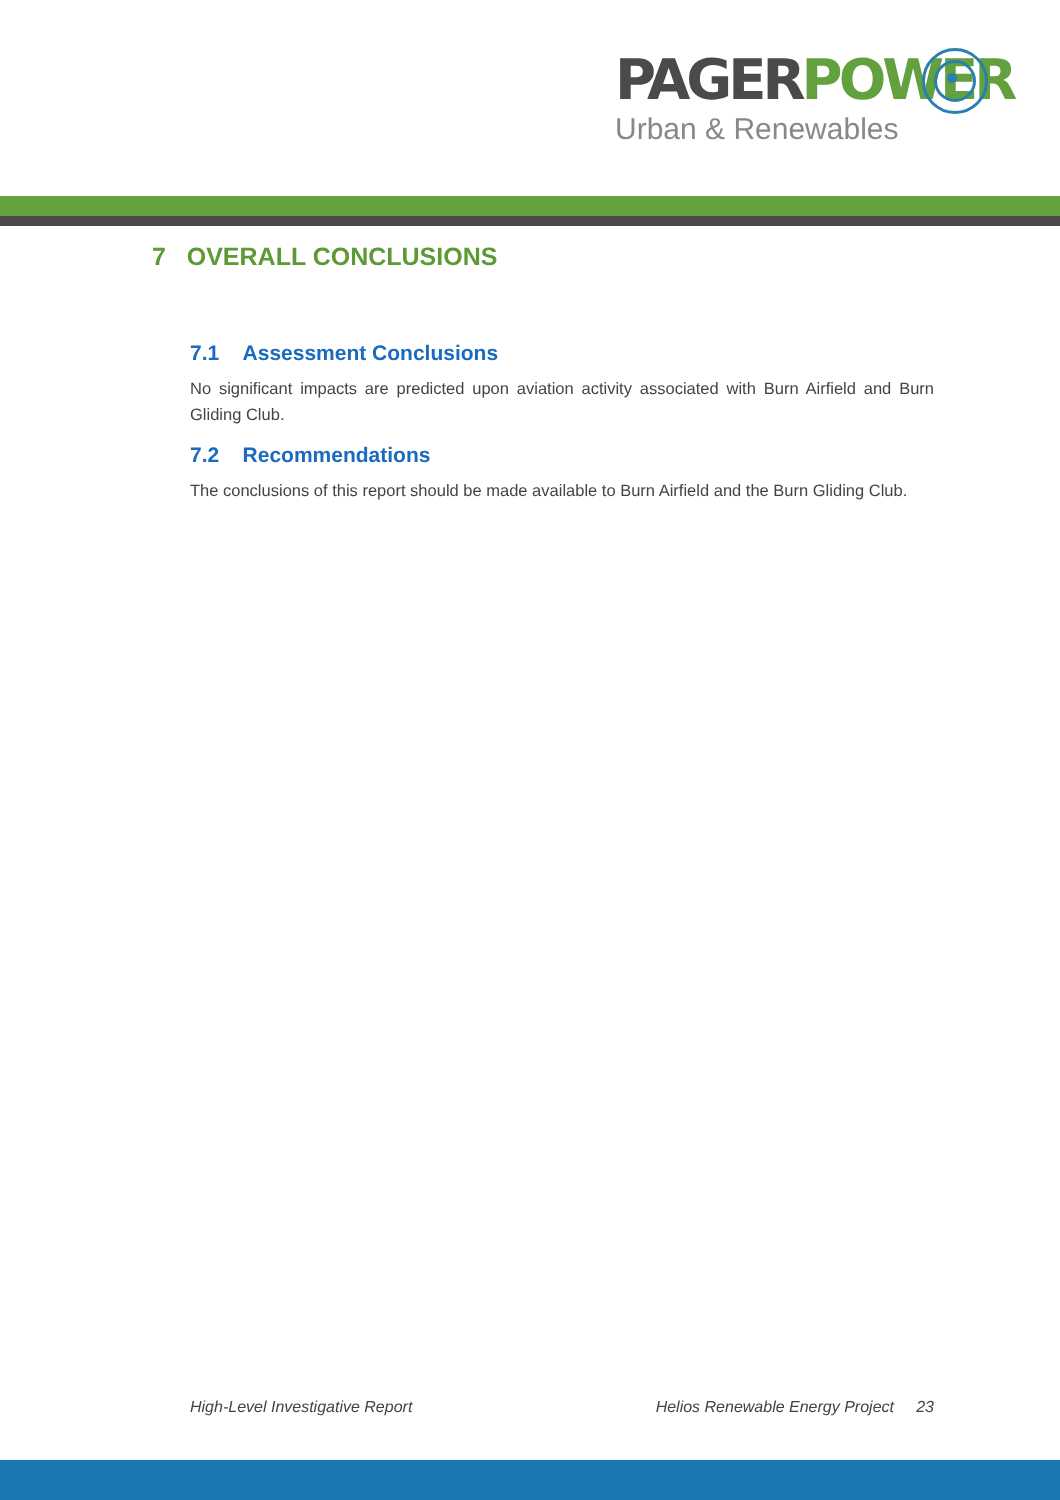PAGER POWER
Urban & Renewables
7 OVERALL CONCLUSIONS
7.1 Assessment Conclusions
No significant impacts are predicted upon aviation activity associated with Burn Airfield and Burn Gliding Club.
7.2 Recommendations
The conclusions of this report should be made available to Burn Airfield and the Burn Gliding Club.
High-Level Investigative Report Helios Renewable Energy Project 23